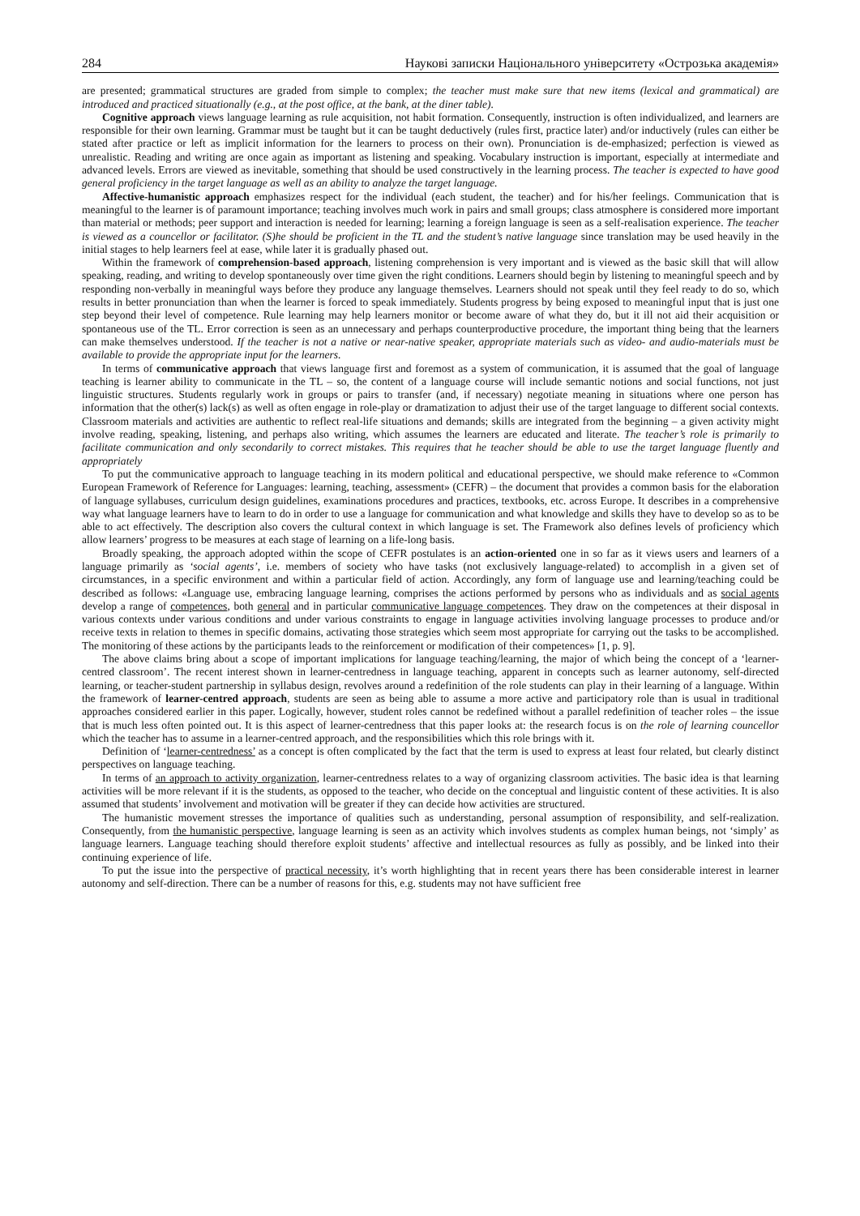284 Наукові записки Національного університету «Острозька академія»
are presented; grammatical structures are graded from simple to complex; the teacher must make sure that new items (lexical and grammatical) are introduced and practiced situationally (e.g., at the post office, at the bank, at the diner table).
Cognitive approach views language learning as rule acquisition, not habit formation. Consequently, instruction is often individualized, and learners are responsible for their own learning. Grammar must be taught but it can be taught deductively (rules first, practice later) and/or inductively (rules can either be stated after practice or left as implicit information for the learners to process on their own). Pronunciation is de-emphasized; perfection is viewed as unrealistic. Reading and writing are once again as important as listening and speaking. Vocabulary instruction is important, especially at intermediate and advanced levels. Errors are viewed as inevitable, something that should be used constructively in the learning process. The teacher is expected to have good general proficiency in the target language as well as an ability to analyze the target language.
Affective-humanistic approach emphasizes respect for the individual (each student, the teacher) and for his/her feelings. Communication that is meaningful to the learner is of paramount importance; teaching involves much work in pairs and small groups; class atmosphere is considered more important than material or methods; peer support and interaction is needed for learning; learning a foreign language is seen as a self-realisation experience. The teacher is viewed as a councellor or facilitator. (S)he should be proficient in the TL and the student’s native language since translation may be used heavily in the initial stages to help learners feel at ease, while later it is gradually phased out.
Within the framework of comprehension-based approach, listening comprehension is very important and is viewed as the basic skill that will allow speaking, reading, and writing to develop spontaneously over time given the right conditions. Learners should begin by listening to meaningful speech and by responding non-verbally in meaningful ways before they produce any language themselves. Learners should not speak until they feel ready to do so, which results in better pronunciation than when the learner is forced to speak immediately. Students progress by being exposed to meaningful input that is just one step beyond their level of competence. Rule learning may help learners monitor or become aware of what they do, but it ill not aid their acquisition or spontaneous use of the TL. Error correction is seen as an unnecessary and perhaps counterproductive procedure, the important thing being that the learners can make themselves understood. If the teacher is not a native or near-native speaker, appropriate materials such as video- and audio-materials must be available to provide the appropriate input for the learners.
In terms of communicative approach that views language first and foremost as a system of communication, it is assumed that the goal of language teaching is learner ability to communicate in the TL – so, the content of a language course will include semantic notions and social functions, not just linguistic structures. Students regularly work in groups or pairs to transfer (and, if necessary) negotiate meaning in situations where one person has information that the other(s) lack(s) as well as often engage in role-play or dramatization to adjust their use of the target language to different social contexts. Classroom materials and activities are authentic to reflect real-life situations and demands; skills are integrated from the beginning – a given activity might involve reading, speaking, listening, and perhaps also writing, which assumes the learners are educated and literate. The teacher’s role is primarily to facilitate communication and only secondarily to correct mistakes. This requires that he teacher should be able to use the target language fluently and appropriately
To put the communicative approach to language teaching in its modern political and educational perspective, we should make reference to «Common European Framework of Reference for Languages: learning, teaching, assessment» (CEFR) – the document that provides a common basis for the elaboration of language syllabuses, curriculum design guidelines, examinations procedures and practices, textbooks, etc. across Europe. It describes in a comprehensive way what language learners have to learn to do in order to use a language for communication and what knowledge and skills they have to develop so as to be able to act effectively. The description also covers the cultural context in which language is set. The Framework also defines levels of proficiency which allow learners’ progress to be measures at each stage of learning on a life-long basis.
Broadly speaking, the approach adopted within the scope of CEFR postulates is an action-oriented one in so far as it views users and learners of a language primarily as ‘social agents’, i.e. members of society who have tasks (not exclusively language-related) to accomplish in a given set of circumstances, in a specific environment and within a particular field of action. Accordingly, any form of language use and learning/teaching could be described as follows: «Language use, embracing language learning, comprises the actions performed by persons who as individuals and as social agents develop a range of competences, both general and in particular communicative language competences. They draw on the competences at their disposal in various contexts under various conditions and under various constraints to engage in language activities involving language processes to produce and/or receive texts in relation to themes in specific domains, activating those strategies which seem most appropriate for carrying out the tasks to be accomplished. The monitoring of these actions by the participants leads to the reinforcement or modification of their competences» [1, p. 9].
The above claims bring about a scope of important implications for language teaching/learning, the major of which being the concept of a ‘learner-centred classroom’. The recent interest shown in learner-centredness in language teaching, apparent in concepts such as learner autonomy, self-directed learning, or teacher-student partnership in syllabus design, revolves around a redefinition of the role students can play in their learning of a language. Within the framework of learner-centred approach, students are seen as being able to assume a more active and participatory role than is usual in traditional approaches considered earlier in this paper. Logically, however, student roles cannot be redefined without a parallel redefinition of teacher roles – the issue that is much less often pointed out. It is this aspect of learner-centredness that this paper looks at: the research focus is on the role of learning councellor which the teacher has to assume in a learner-centred approach, and the responsibilities which this role brings with it.
Definition of ‘learner-centredness’ as a concept is often complicated by the fact that the term is used to express at least four related, but clearly distinct perspectives on language teaching.
In terms of an approach to activity organization, learner-centredness relates to a way of organizing classroom activities. The basic idea is that learning activities will be more relevant if it is the students, as opposed to the teacher, who decide on the conceptual and linguistic content of these activities. It is also assumed that students’ involvement and motivation will be greater if they can decide how activities are structured.
The humanistic movement stresses the importance of qualities such as understanding, personal assumption of responsibility, and self-realization. Consequently, from the humanistic perspective, language learning is seen as an activity which involves students as complex human beings, not ‘simply’ as language learners. Language teaching should therefore exploit students’ affective and intellectual resources as fully as possibly, and be linked into their continuing experience of life.
To put the issue into the perspective of practical necessity, it’s worth highlighting that in recent years there has been considerable interest in learner autonomy and self-direction. There can be a number of reasons for this, e.g. students may not have sufficient free